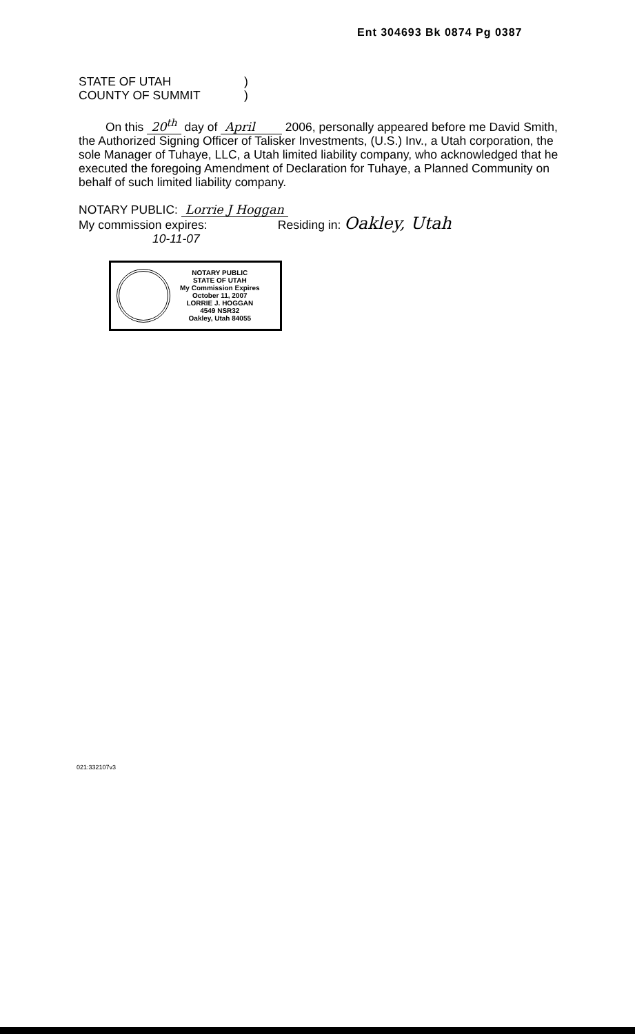Ent 304693 Bk 0874 Pg 0387
STATE OF UTAH)
COUNTY OF SUMMIT)
On this 20<sup>th</sup> day of April 2006, personally appeared before me David Smith, the Authorized Signing Officer of Talisker Investments, (U.S.) Inv., a Utah corporation, the sole Manager of Tuhaye, LLC, a Utah limited liability company, who acknowledged that he executed the foregoing Amendment of Declaration for Tuhaye, a Planned Community on behalf of such limited liability company.
NOTARY PUBLIC: Lorrie J Hoggan
My commission expires: Residing in: Oakley, Utah
10-11-07
NOTARY PUBLIC
STATE OF UTAH
My Commission Expires
October 11, 2007
LORRIE J. HOGGAN
4549 NSR32
Oakley, Utah 84055
021:332107v3